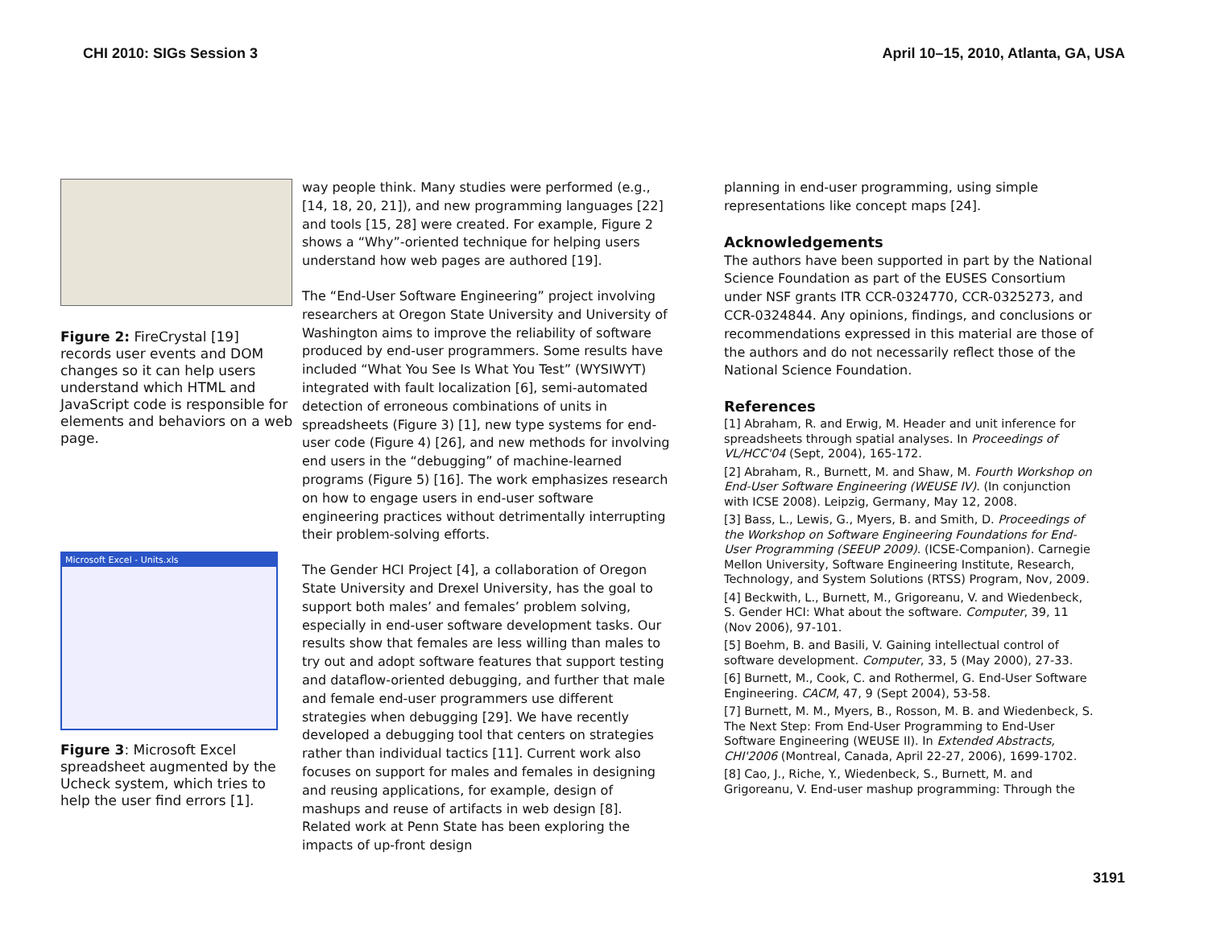CHI 2010: SIGs Session 3 April 10–15, 2010, Atlanta, GA, USA
Figure 2: FireCrystal [19] records user events and DOM changes so it can help users understand which HTML and JavaScript code is responsible for elements and behaviors on a web page.
Microsoft Excel - Units.xls
Figure 3: Microsoft Excel spreadsheet augmented by the Ucheck system, which tries to help the user find errors [1].
way people think. Many studies were performed (e.g., [14, 18, 20, 21]), and new programming languages [22] and tools [15, 28] were created. For example, Figure 2 shows a “Why”-oriented technique for helping users understand how web pages are authored [19].
The “End-User Software Engineering” project involving researchers at Oregon State University and University of Washington aims to improve the reliability of software produced by end-user programmers. Some results have included “What You See Is What You Test” (WYSIWYT) integrated with fault localization [6], semi-automated detection of erroneous combinations of units in spreadsheets (Figure 3) [1], new type systems for end-user code (Figure 4) [26], and new methods for involving end users in the “debugging” of machine-learned programs (Figure 5) [16]. The work emphasizes research on how to engage users in end-user software engineering practices without detrimentally interrupting their problem-solving efforts.
The Gender HCI Project [4], a collaboration of Oregon State University and Drexel University, has the goal to support both males’ and females’ problem solving, especially in end-user software development tasks. Our results show that females are less willing than males to try out and adopt software features that support testing and dataflow-oriented debugging, and further that male and female end-user programmers use different strategies when debugging [29]. We have recently developed a debugging tool that centers on strategies rather than individual tactics [11]. Current work also focuses on support for males and females in designing and reusing applications, for example, design of mashups and reuse of artifacts in web design [8]. Related work at Penn State has been exploring the impacts of up-front design
planning in end-user programming, using simple representations like concept maps [24].
Acknowledgements
The authors have been supported in part by the National Science Foundation as part of the EUSES Consortium under NSF grants ITR CCR-0324770, CCR-0325273, and CCR-0324844. Any opinions, findings, and conclusions or recommendations expressed in this material are those of the authors and do not necessarily reflect those of the National Science Foundation.
References
[1] Abraham, R. and Erwig, M. Header and unit inference for spreadsheets through spatial analyses. In Proceedings of VL/HCC'04 (Sept, 2004), 165-172.
[2] Abraham, R., Burnett, M. and Shaw, M. Fourth Workshop on End-User Software Engineering (WEUSE IV). (In conjunction with ICSE 2008). Leipzig, Germany, May 12, 2008.
[3] Bass, L., Lewis, G., Myers, B. and Smith, D. Proceedings of the Workshop on Software Engineering Foundations for End-User Programming (SEEUP 2009). (ICSE-Companion). Carnegie Mellon University, Software Engineering Institute, Research, Technology, and System Solutions (RTSS) Program, Nov, 2009.
[4] Beckwith, L., Burnett, M., Grigoreanu, V. and Wiedenbeck, S. Gender HCI: What about the software. Computer, 39, 11 (Nov 2006), 97-101.
[5] Boehm, B. and Basili, V. Gaining intellectual control of software development. Computer, 33, 5 (May 2000), 27-33.
[6] Burnett, M., Cook, C. and Rothermel, G. End-User Software Engineering. CACM, 47, 9 (Sept 2004), 53-58.
[7] Burnett, M. M., Myers, B., Rosson, M. B. and Wiedenbeck, S. The Next Step: From End-User Programming to End-User Software Engineering (WEUSE II). In Extended Abstracts, CHI'2006 (Montreal, Canada, April 22-27, 2006), 1699-1702.
[8] Cao, J., Riche, Y., Wiedenbeck, S., Burnett, M. and Grigoreanu, V. End-user mashup programming: Through the
3191